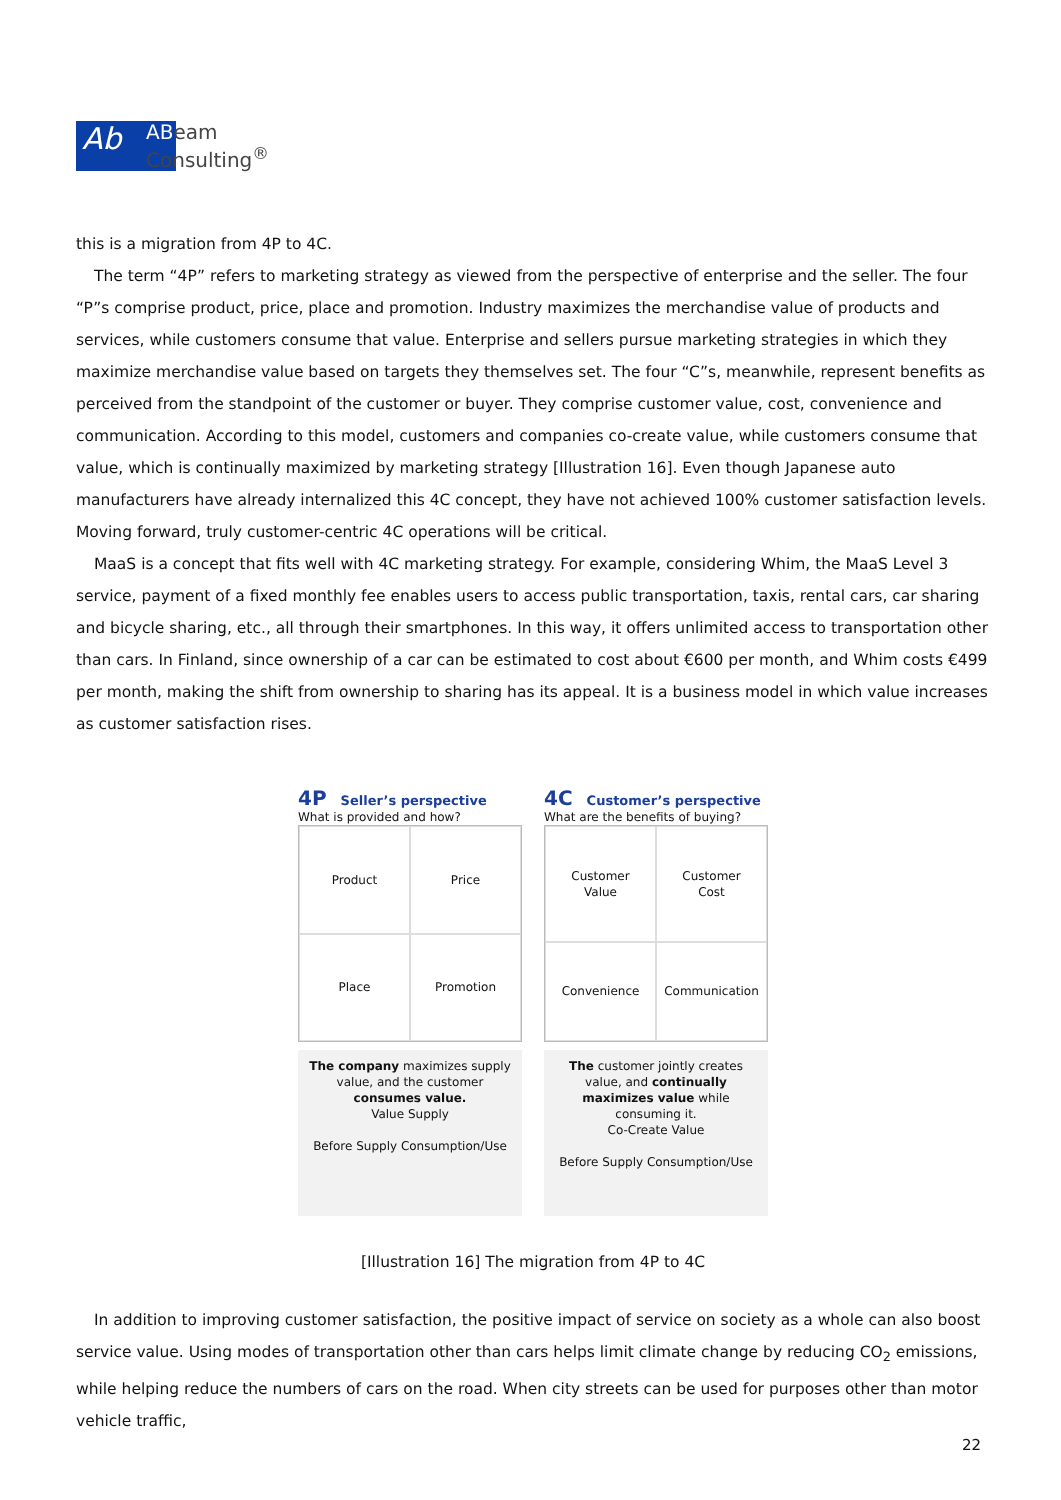Ab
ABeam
Consulting<sup>®</sup>
this is a migration from 4P to 4C.
The term “4P” refers to marketing strategy as viewed from the perspective of enterprise and the seller. The four “P”s comprise product, price, place and promotion. Industry maximizes the merchandise value of products and services, while customers consume that value. Enterprise and sellers pursue marketing strategies in which they maximize merchandise value based on targets they themselves set. The four “C”s, meanwhile, represent benefits as perceived from the standpoint of the customer or buyer. They comprise customer value, cost, convenience and communication. According to this model, customers and companies co-create value, while customers consume that value, which is continually maximized by marketing strategy [Illustration 16]. Even though Japanese auto manufacturers have already internalized this 4C concept, they have not achieved 100% customer satisfaction levels. Moving forward, truly customer-centric 4C operations will be critical.
MaaS is a concept that fits well with 4C marketing strategy. For example, considering Whim, the MaaS Level 3 service, payment of a fixed monthly fee enables users to access public transportation, taxis, rental cars, car sharing and bicycle sharing, etc., all through their smartphones. In this way, it offers unlimited access to transportation other than cars. In Finland, since ownership of a car can be estimated to cost about €600 per month, and Whim costs €499 per month, making the shift from ownership to sharing has its appeal. It is a business model in which value increases as customer satisfaction rises.
4P Seller’s perspective
What is provided and how?
Product
Price
Place
Promotion
The company maximizes supply value, and the customer consumes value.
Value Supply
Before Supply Consumption/Use
4C Customer’s perspective
What are the benefits of buying?
Customer
Value
Customer
Cost
Convenience
Communication
The customer jointly creates value, and continually maximizes value while consuming it.
Co-Create Value
Before Supply Consumption/Use
[Illustration 16] The migration from 4P to 4C
In addition to improving customer satisfaction, the positive impact of service on society as a whole can also boost service value. Using modes of transportation other than cars helps limit climate change by reducing CO<sub>2</sub> emissions, while helping reduce the numbers of cars on the road. When city streets can be used for purposes other than motor vehicle traffic,
22